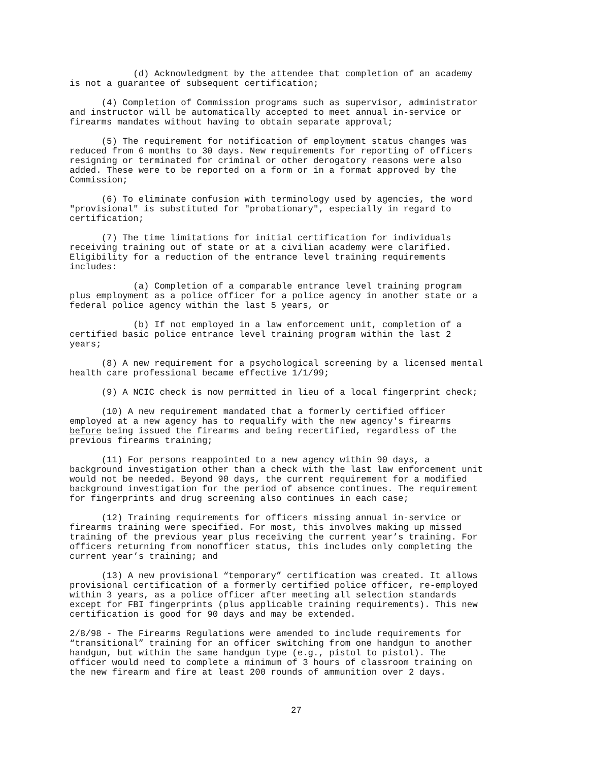(d) Acknowledgment by the attendee that completion of an academy is not a guarantee of subsequent certification;
(4) Completion of Commission programs such as supervisor, administrator and instructor will be automatically accepted to meet annual in-service or firearms mandates without having to obtain separate approval;
(5) The requirement for notification of employment status changes was reduced from 6 months to 30 days. New requirements for reporting of officers resigning or terminated for criminal or other derogatory reasons were also added. These were to be reported on a form or in a format approved by the Commission;
(6) To eliminate confusion with terminology used by agencies, the word "provisional" is substituted for "probationary", especially in regard to certification;
(7) The time limitations for initial certification for individuals receiving training out of state or at a civilian academy were clarified. Eligibility for a reduction of the entrance level training requirements includes:
(a) Completion of a comparable entrance level training program plus employment as a police officer for a police agency in another state or a federal police agency within the last 5 years, or
(b) If not employed in a law enforcement unit, completion of a certified basic police entrance level training program within the last 2 years;
(8) A new requirement for a psychological screening by a licensed mental health care professional became effective 1/1/99;
(9) A NCIC check is now permitted in lieu of a local fingerprint check;
(10) A new requirement mandated that a formerly certified officer employed at a new agency has to requalify with the new agency's firearms before being issued the firearms and being recertified, regardless of the previous firearms training;
(11) For persons reappointed to a new agency within 90 days, a background investigation other than a check with the last law enforcement unit would not be needed. Beyond 90 days, the current requirement for a modified background investigation for the period of absence continues. The requirement for fingerprints and drug screening also continues in each case;
(12) Training requirements for officers missing annual in-service or firearms training were specified. For most, this involves making up missed training of the previous year plus receiving the current year’s training. For officers returning from nonofficer status, this includes only completing the current year’s training; and
(13) A new provisional “temporary” certification was created. It allows provisional certification of a formerly certified police officer, re-employed within 3 years, as a police officer after meeting all selection standards except for FBI fingerprints (plus applicable training requirements). This new certification is good for 90 days and may be extended.
2/8/98 - The Firearms Regulations were amended to include requirements for “transitional” training for an officer switching from one handgun to another handgun, but within the same handgun type (e.g., pistol to pistol). The officer would need to complete a minimum of 3 hours of classroom training on the new firearm and fire at least 200 rounds of ammunition over 2 days.
27